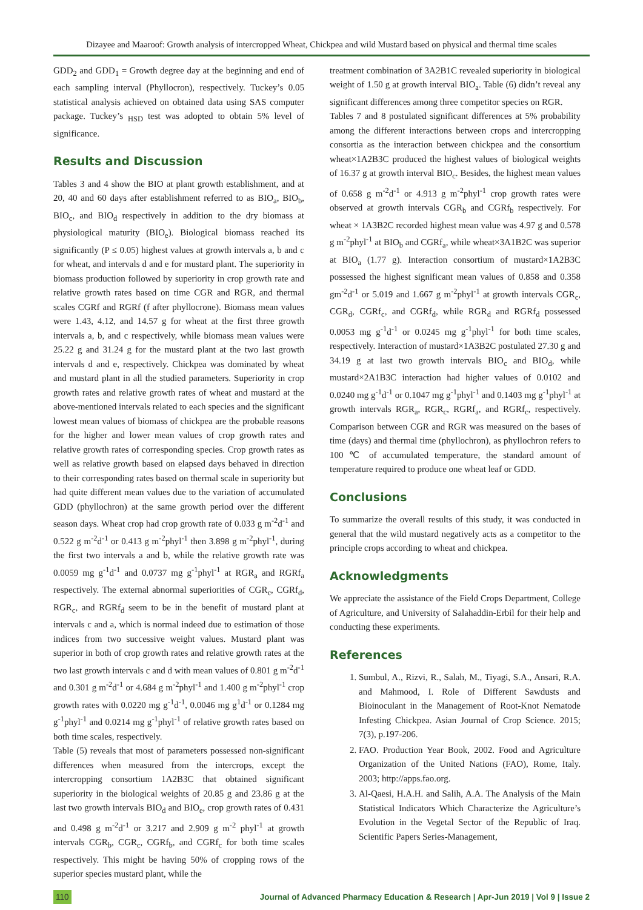Dizayee and Maaroof: Growth analysis of intercropped Wheat, Chickpea and wild Mustard based on physical and thermal time scales
GDD<sub>2</sub> and GDD<sub>1</sub> = Growth degree day at the beginning and end of each sampling interval (Phyllocron), respectively. Tuckey’s 0.05 statistical analysis achieved on obtained data using SAS computer package. Tuckey’s <sub>HSD</sub> test was adopted to obtain 5% level of significance.
Results and Discussion
Tables 3 and 4 show the BIO at plant growth establishment, and at 20, 40 and 60 days after establishment referred to as BIO<sub>a</sub>, BIO<sub>b</sub>, BIO<sub>c</sub>, and BIO<sub>d</sub> respectively in addition to the dry biomass at physiological maturity (BIO<sub>e</sub>). Biological biomass reached its significantly (P ≤ 0.05) highest values at growth intervals a, b and c for wheat, and intervals d and e for mustard plant. The superiority in biomass production followed by superiority in crop growth rate and relative growth rates based on time CGR and RGR, and thermal scales CGRf and RGRf (f after phyllocrone). Biomass mean values were 1.43, 4.12, and 14.57 g for wheat at the first three growth intervals a, b, and c respectively, while biomass mean values were 25.22 g and 31.24 g for the mustard plant at the two last growth intervals d and e, respectively. Chickpea was dominated by wheat and mustard plant in all the studied parameters. Superiority in crop growth rates and relative growth rates of wheat and mustard at the above-mentioned intervals related to each species and the significant lowest mean values of biomass of chickpea are the probable reasons for the higher and lower mean values of crop growth rates and relative growth rates of corresponding species. Crop growth rates as well as relative growth based on elapsed days behaved in direction to their corresponding rates based on thermal scale in superiority but had quite different mean values due to the variation of accumulated GDD (phyllochron) at the same growth period over the different season days. Wheat crop had crop growth rate of 0.033 g m<sup>-2</sup>d<sup>-1</sup> and 0.522 g m<sup>-2</sup>d<sup>-1</sup> or 0.413 g m<sup>-2</sup>phyl<sup>-1</sup> then 3.898 g m<sup>-2</sup>phyl<sup>-1</sup>, during the first two intervals a and b, while the relative growth rate was 0.0059 mg g<sup>-1</sup>d<sup>-1</sup> and 0.0737 mg g<sup>-1</sup>phyl<sup>-1</sup> at RGR<sub>a</sub> and RGRf<sub>a</sub> respectively. The external abnormal superiorities of CGR<sub>c</sub>, CGRf<sub>d</sub>, RGR<sub>c</sub>, and RGRf<sub>d</sub> seem to be in the benefit of mustard plant at intervals c and a, which is normal indeed due to estimation of those indices from two successive weight values. Mustard plant was superior in both of crop growth rates and relative growth rates at the two last growth intervals c and d with mean values of 0.801 g m<sup>-2</sup>d<sup>-1</sup> and 0.301 g m<sup>-2</sup>d<sup>-1</sup> or 4.684 g m<sup>-2</sup>phyl<sup>-1</sup> and 1.400 g m<sup>-2</sup>phyl<sup>-1</sup> crop growth rates with 0.0220 mg g<sup>-1</sup>d<sup>-1</sup>, 0.0046 mg g<sup>1</sup>d<sup>-1</sup> or 0.1284 mg g<sup>-1</sup>phyl<sup>-1</sup> and 0.0214 mg g<sup>-1</sup>phyl<sup>-1</sup> of relative growth rates based on both time scales, respectively.
Table (5) reveals that most of parameters possessed non-significant differences when measured from the intercrops, except the intercropping consortium 1A2B3C that obtained significant superiority in the biological weights of 20.85 g and 23.86 g at the last two growth intervals BIO<sub>d</sub> and BIO<sub>e</sub>, crop growth rates of 0.431 and 0.498 g m<sup>-2</sup>d<sup>-1</sup> or 3.217 and 2.909 g m<sup>-2</sup> phyl<sup>-1</sup> at growth intervals CGR<sub>b</sub>, CGR<sub>c</sub>, CGRf<sub>b</sub>, and CGRf<sub>c</sub> for both time scales respectively. This might be having 50% of cropping rows of the superior species mustard plant, while the
treatment combination of 3A2B1C revealed superiority in biological weight of 1.50 g at growth interval BIO<sub>a</sub>. Table (6) didn’t reveal any significant differences among three competitor species on RGR.
Tables 7 and 8 postulated significant differences at 5% probability among the different interactions between crops and intercropping consortia as the interaction between chickpea and the consortium wheat×1A2B3C produced the highest values of biological weights of 16.37 g at growth interval BIO<sub>c</sub>. Besides, the highest mean values of 0.658 g m<sup>-2</sup>d<sup>-1</sup> or 4.913 g m<sup>-2</sup>phyl<sup>-1</sup> crop growth rates were observed at growth intervals CGR<sub>b</sub> and CGRf<sub>b</sub> respectively. For wheat × 1A3B2C recorded highest mean value was 4.97 g and 0.578 g m<sup>-2</sup>phyl<sup>-1</sup> at BIO<sub>b</sub> and CGRf<sub>a</sub>, while wheat×3A1B2C was superior at BIO<sub>a</sub> (1.77 g). Interaction consortium of mustard×1A2B3C possessed the highest significant mean values of 0.858 and 0.358 gm<sup>-2</sup>d<sup>-1</sup> or 5.019 and 1.667 g m<sup>-2</sup>phyl<sup>-1</sup> at growth intervals CGR<sub>c</sub>, CGR<sub>d</sub>, CGRf<sub>c</sub>, and CGRf<sub>d</sub>, while RGR<sub>d</sub> and RGRf<sub>d</sub> possessed 0.0053 mg g<sup>-1</sup>d<sup>-1</sup> or 0.0245 mg g<sup>-1</sup>phyl<sup>-1</sup> for both time scales, respectively. Interaction of mustard×1A3B2C postulated 27.30 g and 34.19 g at last two growth intervals BIO<sub>c</sub> and BIO<sub>d</sub>, while mustard×2A1B3C interaction had higher values of 0.0102 and 0.0240 mg g<sup>-1</sup>d<sup>-1</sup> or 0.1047 mg g<sup>-1</sup>phyl<sup>-1</sup> and 0.1403 mg g<sup>-1</sup>phyl<sup>-1</sup> at growth intervals RGR<sub>a</sub>, RGR<sub>c</sub>, RGRf<sub>a</sub>, and RGRf<sub>c</sub>, respectively. Comparison between CGR and RGR was measured on the bases of time (days) and thermal time (phyllochron), as phyllochron refers to 100 ℃ of accumulated temperature, the standard amount of temperature required to produce one wheat leaf or GDD.
Conclusions
To summarize the overall results of this study, it was conducted in general that the wild mustard negatively acts as a competitor to the principle crops according to wheat and chickpea.
Acknowledgments
We appreciate the assistance of the Field Crops Department, College of Agriculture, and University of Salahaddin-Erbil for their help and conducting these experiments.
References
1. Sumbul, A., Rizvi, R., Salah, M., Tiyagi, S.A., Ansari, R.A. and Mahmood, I. Role of Different Sawdusts and Bioinoculant in the Management of Root-Knot Nematode Infesting Chickpea. Asian Journal of Crop Science. 2015; 7(3), p.197-206.
2. FAO. Production Year Book, 2002. Food and Agriculture Organization of the United Nations (FAO), Rome, Italy. 2003; http://apps.fao.org.
3. Al-Qaesi, H.A.H. and Salih, A.A. The Analysis of the Main Statistical Indicators Which Characterize the Agriculture’s Evolution in the Vegetal Sector of the Republic of Iraq. Scientific Papers Series-Management,
110 Journal of Advanced Pharmacy Education & Research | Apr-Jun 2019 | Vol 9 | Issue 2